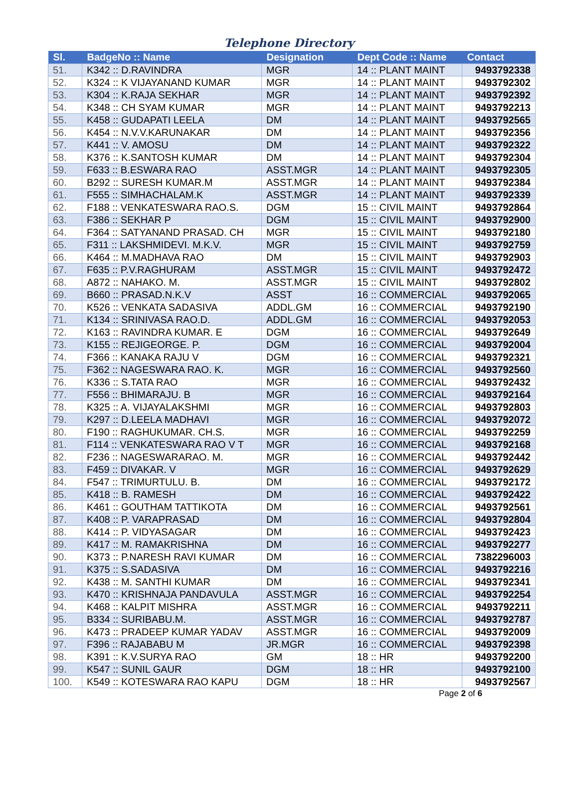Telephone Directory
| Sl. | BadgeNo :: Name | Designation | Dept Code :: Name | Contact |
| --- | --- | --- | --- | --- |
| 51. | K342 :: D.RAVINDRA | MGR | 14 :: PLANT MAINT | 9493792338 |
| 52. | K324 :: K VIJAYANAND KUMAR | MGR | 14 :: PLANT MAINT | 9493792302 |
| 53. | K304 :: K.RAJA SEKHAR | MGR | 14 :: PLANT MAINT | 9493792392 |
| 54. | K348 :: CH SYAM KUMAR | MGR | 14 :: PLANT MAINT | 9493792213 |
| 55. | K458 :: GUDAPATI LEELA | DM | 14 :: PLANT MAINT | 9493792565 |
| 56. | K454 :: N.V.V.KARUNAKAR | DM | 14 :: PLANT MAINT | 9493792356 |
| 57. | K441 :: V. AMOSU | DM | 14 :: PLANT MAINT | 9493792322 |
| 58. | K376 :: K.SANTOSH KUMAR | DM | 14 :: PLANT MAINT | 9493792304 |
| 59. | F633 :: B.ESWARA RAO | ASST.MGR | 14 :: PLANT MAINT | 9493792305 |
| 60. | B292 :: SURESH KUMAR.M | ASST.MGR | 14 :: PLANT MAINT | 9493792384 |
| 61. | F555 :: SIMHACHALAM.K | ASST.MGR | 14 :: PLANT MAINT | 9493792339 |
| 62. | F188 :: VENKATESWARA RAO.S. | DGM | 15 :: CIVIL MAINT | 9493792864 |
| 63. | F386 :: SEKHAR P | DGM | 15 :: CIVIL MAINT | 9493792900 |
| 64. | F364 :: SATYANAND PRASAD. CH | MGR | 15 :: CIVIL MAINT | 9493792180 |
| 65. | F311 :: LAKSHMIDEVI. M.K.V. | MGR | 15 :: CIVIL MAINT | 9493792759 |
| 66. | K464 :: M.MADHAVA RAO | DM | 15 :: CIVIL MAINT | 9493792903 |
| 67. | F635 :: P.V.RAGHURAM | ASST.MGR | 15 :: CIVIL MAINT | 9493792472 |
| 68. | A872 :: NAHAKO. M. | ASST.MGR | 15 :: CIVIL MAINT | 9493792802 |
| 69. | B660 :: PRASAD.N.K.V | ASST | 16 :: COMMERCIAL | 9493792065 |
| 70. | K526 :: VENKATA SADASIVA | ADDL.GM | 16 :: COMMERCIAL | 9493792190 |
| 71. | K134 :: SRINIVASA RAO.D. | ADDL.GM | 16 :: COMMERCIAL | 9493792053 |
| 72. | K163 :: RAVINDRA KUMAR. E | DGM | 16 :: COMMERCIAL | 9493792649 |
| 73. | K155 :: REJIGEORGE. P. | DGM | 16 :: COMMERCIAL | 9493792004 |
| 74. | F366 :: KANAKA RAJU V | DGM | 16 :: COMMERCIAL | 9493792321 |
| 75. | F362 :: NAGESWARA RAO. K. | MGR | 16 :: COMMERCIAL | 9493792560 |
| 76. | K336 :: S.TATA RAO | MGR | 16 :: COMMERCIAL | 9493792432 |
| 77. | F556 :: BHIMARAJU. B | MGR | 16 :: COMMERCIAL | 9493792164 |
| 78. | K325 :: A. VIJAYALAKSHMI | MGR | 16 :: COMMERCIAL | 9493792803 |
| 79. | K297 :: D.LEELA MADHAVI | MGR | 16 :: COMMERCIAL | 9493792072 |
| 80. | F190 :: RAGHUKUMAR. CH.S. | MGR | 16 :: COMMERCIAL | 9493792259 |
| 81. | F114 :: VENKATESWARA RAO V T | MGR | 16 :: COMMERCIAL | 9493792168 |
| 82. | F236 :: NAGESWARARAO. M. | MGR | 16 :: COMMERCIAL | 9493792442 |
| 83. | F459 :: DIVAKAR. V | MGR | 16 :: COMMERCIAL | 9493792629 |
| 84. | F547 :: TRIMURTULU. B. | DM | 16 :: COMMERCIAL | 9493792172 |
| 85. | K418 :: B. RAMESH | DM | 16 :: COMMERCIAL | 9493792422 |
| 86. | K461 :: GOUTHAM TATTIKOTA | DM | 16 :: COMMERCIAL | 9493792561 |
| 87. | K408 :: P. VARAPRASAD | DM | 16 :: COMMERCIAL | 9493792804 |
| 88. | K414 :: P. VIDYASAGAR | DM | 16 :: COMMERCIAL | 9493792423 |
| 89. | K417 :: M. RAMAKRISHNA | DM | 16 :: COMMERCIAL | 9493792277 |
| 90. | K373 :: P.NARESH RAVI KUMAR | DM | 16 :: COMMERCIAL | 7382296003 |
| 91. | K375 :: S.SADASIVA | DM | 16 :: COMMERCIAL | 9493792216 |
| 92. | K438 :: M. SANTHI KUMAR | DM | 16 :: COMMERCIAL | 9493792341 |
| 93. | K470 :: KRISHNAJA PANDAVULA | ASST.MGR | 16 :: COMMERCIAL | 9493792254 |
| 94. | K468 :: KALPIT MISHRA | ASST.MGR | 16 :: COMMERCIAL | 9493792211 |
| 95. | B334 :: SURIBABU.M. | ASST.MGR | 16 :: COMMERCIAL | 9493792787 |
| 96. | K473 :: PRADEEP KUMAR YADAV | ASST.MGR | 16 :: COMMERCIAL | 9493792009 |
| 97. | F396 :: RAJABABU M | JR.MGR | 16 :: COMMERCIAL | 9493792398 |
| 98. | K391 :: K.V.SURYA RAO | GM | 18 :: HR | 9493792200 |
| 99. | K547 :: SUNIL GAUR | DGM | 18 :: HR | 9493792100 |
| 100. | K549 :: KOTESWARA RAO KAPU | DGM | 18 :: HR | 9493792567 |
Page 2 of 6